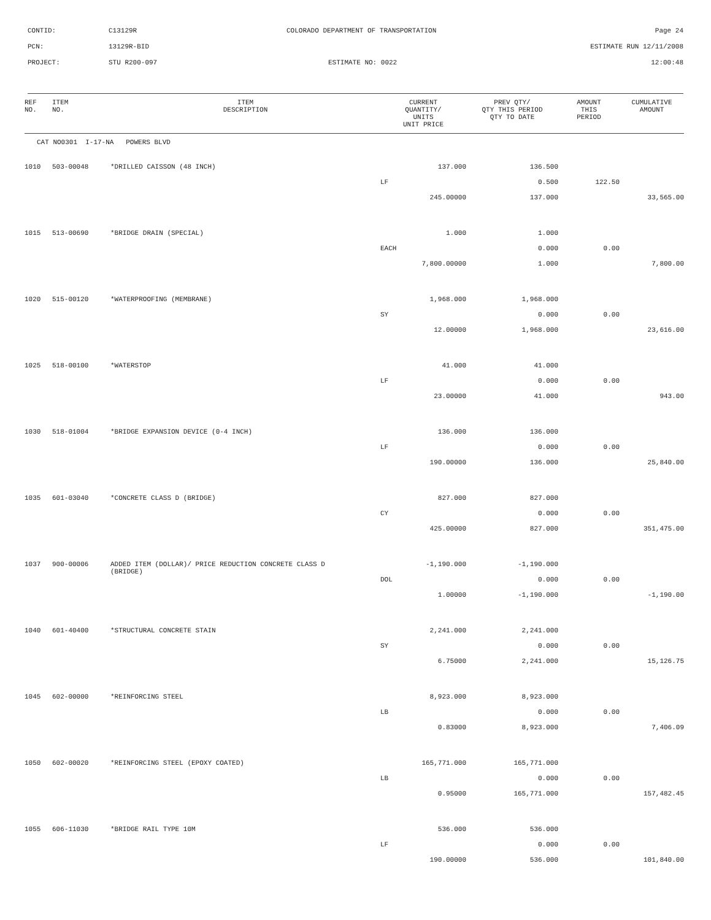CONTID: C13129R COLORADO DEPARTMENT OF TRANSPORTATION Page 24
PCN: 13129R-BID ESTIMATE RUN 12/11/2008
PROJECT: STU R200-097 ESTIMATE NO: 0022 12:00:48
| REF NO. | ITEM NO. | ITEM DESCRIPTION | CURRENT QUANTITY/ UNITS UNIT PRICE | PREV QTY/ QTY THIS PERIOD QTY TO DATE | AMOUNT THIS PERIOD | CUMULATIVE AMOUNT |
| --- | --- | --- | --- | --- | --- | --- |
| CAT NO0301 I-17-NA POWERS BLVD | | | | | | |
| 1010 | 503-00048 | *DRILLED CAISSON (48 INCH) | 137.000 | 136.500 | | |
| | | | LF | 0.500 | 122.50 | |
| | | | 245.00000 | 137.000 | | 33,565.00 |
| 1015 | 513-00690 | *BRIDGE DRAIN (SPECIAL) | 1.000 | 1.000 | | |
| | | | EACH | 0.000 | 0.00 | |
| | | | 7,800.00000 | 1.000 | | 7,800.00 |
| 1020 | 515-00120 | *WATERPROOFING (MEMBRANE) | 1,968.000 | 1,968.000 | | |
| | | | SY | 0.000 | 0.00 | |
| | | | 12.00000 | 1,968.000 | | 23,616.00 |
| 1025 | 518-00100 | *WATERSTOP | 41.000 | 41.000 | | |
| | | | LF | 0.000 | 0.00 | |
| | | | 23.00000 | 41.000 | | 943.00 |
| 1030 | 518-01004 | *BRIDGE EXPANSION DEVICE (0-4 INCH) | 136.000 | 136.000 | | |
| | | | LF | 0.000 | 0.00 | |
| | | | 190.00000 | 136.000 | | 25,840.00 |
| 1035 | 601-03040 | *CONCRETE CLASS D (BRIDGE) | 827.000 | 827.000 | | |
| | | | CY | 0.000 | 0.00 | |
| | | | 425.00000 | 827.000 | | 351,475.00 |
| 1037 | 900-00006 | ADDED ITEM (DOLLAR)/ PRICE REDUCTION CONCRETE CLASS D (BRIDGE) | -1,190.000 | -1,190.000 | | |
| | | | DOL | 0.000 | 0.00 | |
| | | | 1.00000 | -1,190.000 | | -1,190.00 |
| 1040 | 601-40400 | *STRUCTURAL CONCRETE STAIN | 2,241.000 | 2,241.000 | | |
| | | | SY | 0.000 | 0.00 | |
| | | | 6.75000 | 2,241.000 | | 15,126.75 |
| 1045 | 602-00000 | *REINFORCING STEEL | 8,923.000 | 8,923.000 | | |
| | | | LB | 0.000 | 0.00 | |
| | | | 0.83000 | 8,923.000 | | 7,406.09 |
| 1050 | 602-00020 | *REINFORCING STEEL (EPOXY COATED) | 165,771.000 | 165,771.000 | | |
| | | | LB | 0.000 | 0.00 | |
| | | | 0.95000 | 165,771.000 | | 157,482.45 |
| 1055 | 606-11030 | *BRIDGE RAIL TYPE 10M | 536.000 | 536.000 | | |
| | | | LF | 0.000 | 0.00 | |
| | | | 190.00000 | 536.000 | | 101,840.00 |